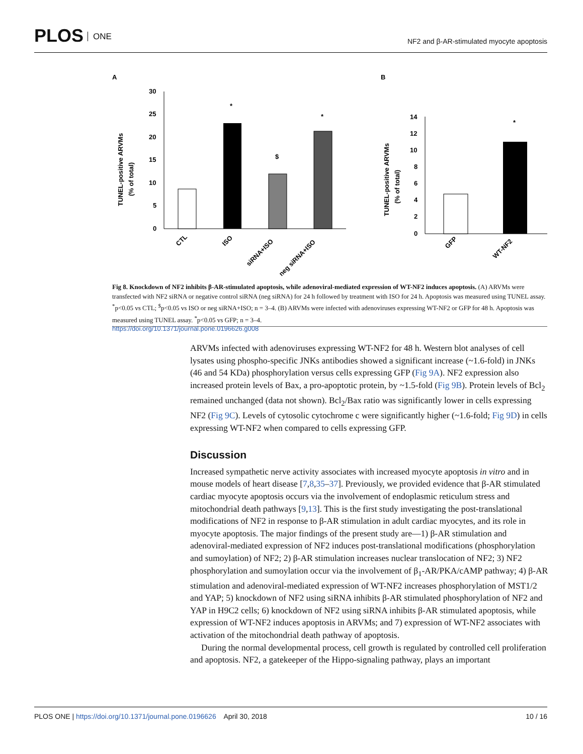PLOS ONE
NF2 and β-AR-stimulated myocyte apoptosis
A
B
30
25
20
15
10
5
0
TUNEL-positive ARVMs
(% of total)
*
$
*
CTL
ISO
siRNA+ISO
neg siRNA+ISO
14
12
10
8
6
4
2
0
TUNEL-positive ARVMs
(% of total)
*
GFP
WT-NF2
Fig 8. Knockdown of NF2 inhibits β-AR-stimulated apoptosis, while adenoviral-mediated expression of WT-NF2 induces apoptosis. (A) ARVMs were transfected with NF2 siRNA or negative control siRNA (neg siRNA) for 24 h followed by treatment with ISO for 24 h. Apoptosis was measured using TUNEL assay. <sup>*</sup>p<0.05 vs CTL; <sup>$</sup>p<0.05 vs ISO or neg siRNA+ISO; n = 3–4. (B) ARVMs were infected with adenoviruses expressing WT-NF2 or GFP for 48 h. Apoptosis was measured using TUNEL assay. <sup>*</sup>p<0.05 vs GFP; n = 3–4.
https://doi.org/10.1371/journal.pone.0196626.g008
ARVMs infected with adenoviruses expressing WT-NF2 for 48 h. Western blot analyses of cell lysates using phospho-specific JNKs antibodies showed a significant increase (~1.6-fold) in JNKs (46 and 54 KDa) phosphorylation versus cells expressing GFP (Fig 9A). NF2 expression also increased protein levels of Bax, a pro-apoptotic protein, by ~1.5-fold (Fig 9B). Protein levels of Bcl<sub>2</sub> remained unchanged (data not shown). Bcl<sub>2</sub>/Bax ratio was significantly lower in cells expressing NF2 (Fig 9C). Levels of cytosolic cytochrome c were significantly higher (~1.6-fold; Fig 9D) in cells expressing WT-NF2 when compared to cells expressing GFP.
Discussion
Increased sympathetic nerve activity associates with increased myocyte apoptosis in vitro and in mouse models of heart disease [7,8,35–37]. Previously, we provided evidence that β-AR stimulated cardiac myocyte apoptosis occurs via the involvement of endoplasmic reticulum stress and mitochondrial death pathways [9,13]. This is the first study investigating the post-translational modifications of NF2 in response to β-AR stimulation in adult cardiac myocytes, and its role in myocyte apoptosis. The major findings of the present study are—1) β-AR stimulation and adenoviral-mediated expression of NF2 induces post-translational modifications (phosphorylation and sumoylation) of NF2; 2) β-AR stimulation increases nuclear translocation of NF2; 3) NF2 phosphorylation and sumoylation occur via the involvement of β<sub>1</sub>-AR/PKA/cAMP pathway; 4) β-AR stimulation and adenoviral-mediated expression of WT-NF2 increases phosphorylation of MST1/2 and YAP; 5) knockdown of NF2 using siRNA inhibits β-AR stimulated phosphorylation of NF2 and YAP in H9C2 cells; 6) knockdown of NF2 using siRNA inhibits β-AR stimulated apoptosis, while expression of WT-NF2 induces apoptosis in ARVMs; and 7) expression of WT-NF2 associates with activation of the mitochondrial death pathway of apoptosis.
During the normal developmental process, cell growth is regulated by controlled cell proliferation and apoptosis. NF2, a gatekeeper of the Hippo-signaling pathway, plays an important
PLOS ONE | https://doi.org/10.1371/journal.pone.0196626 April 30, 2018 10 / 16